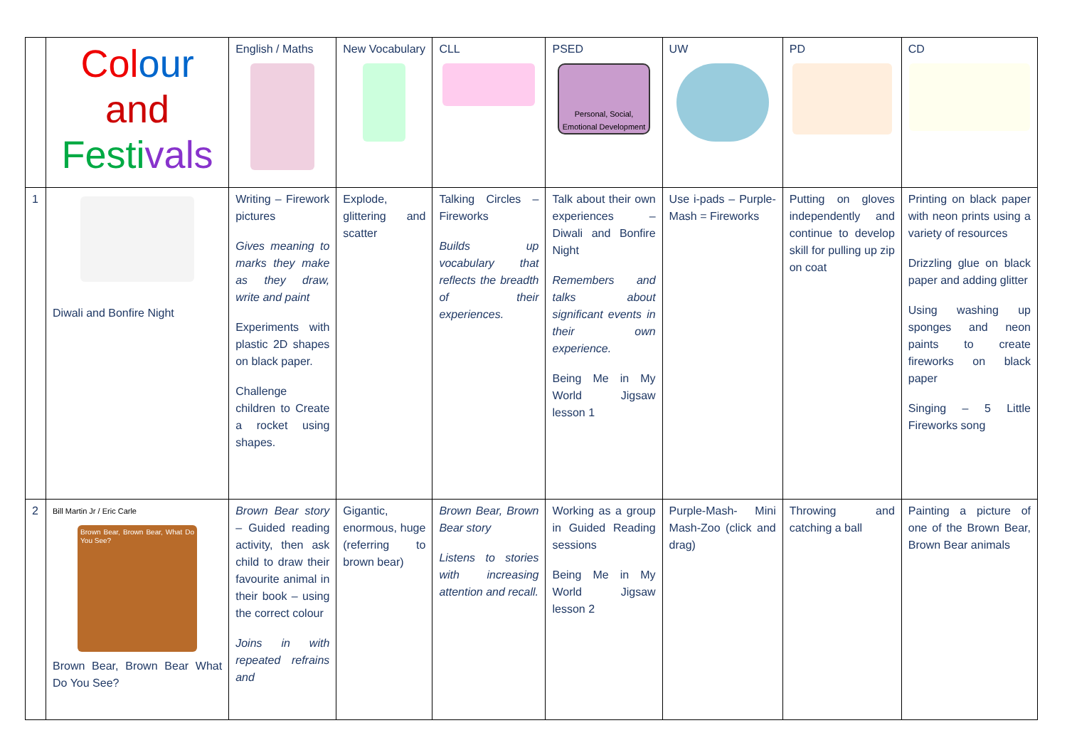| | Col our and Festi vals | English / Maths | New Vocabulary | CLL | PSED Personal, Social, Emotional Development | UW | PD | CD |
| 1 | Diwali and Bonfire Night | Writing – Firework pictures Gives meaning to marks they make as they draw, write and paint Experiments with plastic 2D shapes on black paper. Challenge children to Create a rocket using shapes. | Explode, glittering and scatter | Talking Circles – Fireworks Builds up vocabulary that reflects the breadth of their experiences. | Talk about their own experiences – Diwali and Bonfire Night Remembers and talks about significant events in their own experience. Being Me in My World Jigsaw lesson 1 | Use i-pads – Purple-Mash = Fireworks | Putting on gloves independently and continue to develop skill for pulling up zip on coat | Printing on black paper with neon prints using a variety of resources Drizzling glue on black paper and adding glitter Using washing up sponges and neon paints to create fireworks on black paper Singing – 5 Little Fireworks song |
| 2 | Bill Martin Jr / Eric Carle Brown Bear, Brown Bear, What Do You See? Brown Bear, Brown Bear What Do You See? | Brown Bear story – Guided reading activity, then ask child to draw their favourite animal in their book – using the correct colour Joins in with repeated refrains and | Gigantic, enormous, huge (referring to brown bear) | Brown Bear, Brown Bear story Listens to stories with increasing attention and recall. | Working as a group in Guided Reading sessions Being Me in My World Jigsaw lesson 2 | Purple-Mash- Mini Mash-Zoo (click and drag) | Throwing and catching a ball | Painting a picture of one of the Brown Bear, Brown Bear animals |